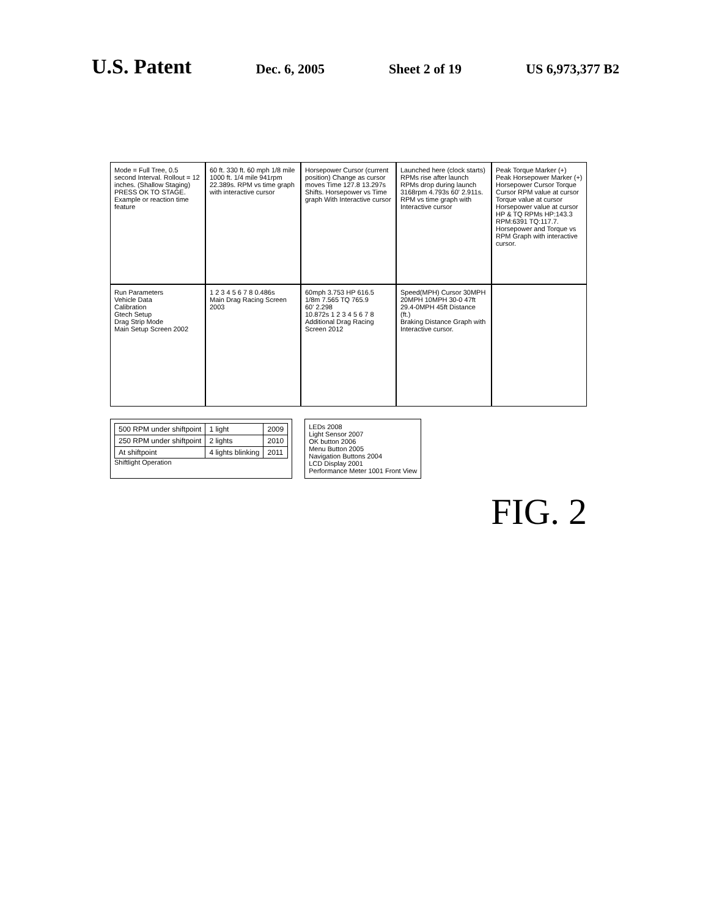U.S. Patent Dec. 6, 2005 Sheet 2 of 19 US 6,973,377 B2
Mode = Full Tree, 0.5 second Interval. Rollout = 12 inches. (Shallow Staging) PRESS OK TO STAGE. Example or reaction time feature
60 ft. 330 ft. 60 mph 1/8 mile 1000 ft. 1/4 mile 941rpm 22.389s. RPM vs time graph with interactive cursor
Horsepower Cursor (current position) Change as cursor moves Time 127.8 13.297s Shifts. Horsepower vs Time graph With Interactive cursor
Launched here (clock starts) RPMs rise after launch RPMs drop during launch 3168rpm 4.793s 60' 2.911s. RPM vs time graph with Interactive cursor
Peak Torque Marker (+) Peak Horsepower Marker (+) Horsepower Cursor Torque Cursor RPM value at cursor Torque value at cursor Horsepower value at cursor HP & TQ RPMs HP:143.3 RPM:6391 TQ:117.7. Horsepower and Torque vs RPM Graph with interactive cursor.
Run Parameters
Vehicle Data
Calibration
Gtech Setup
Drag Strip Mode
Main Setup Screen 2002
1 2 3 4 5 6 7 8 0.486s
Main Drag Racing Screen 2003
60mph 3.753 HP 616.5
1/8m 7.565 TQ 765.9
60' 2.298
10.872s 1 2 3 4 5 6 7 8
Additional Drag Racing Screen 2012
Speed(MPH) Cursor 30MPH 20MPH 10MPH 30-0 47ft 29.4-0MPH 45ft Distance (ft.)
Braking Distance Graph with Interactive cursor.
| 500 RPM under shiftpoint | 1 light | 2009 |
| 250 RPM under shiftpoint | 2 lights | 2010 |
| At shiftpoint | 4 lights blinking | 2011 |
Shiftlight Operation
LEDs 2008
Light Sensor 2007
OK button 2006
Menu Button 2005
Navigation Buttons 2004
LCD Display 2001
Performance Meter 1001 Front View
FIG. 2